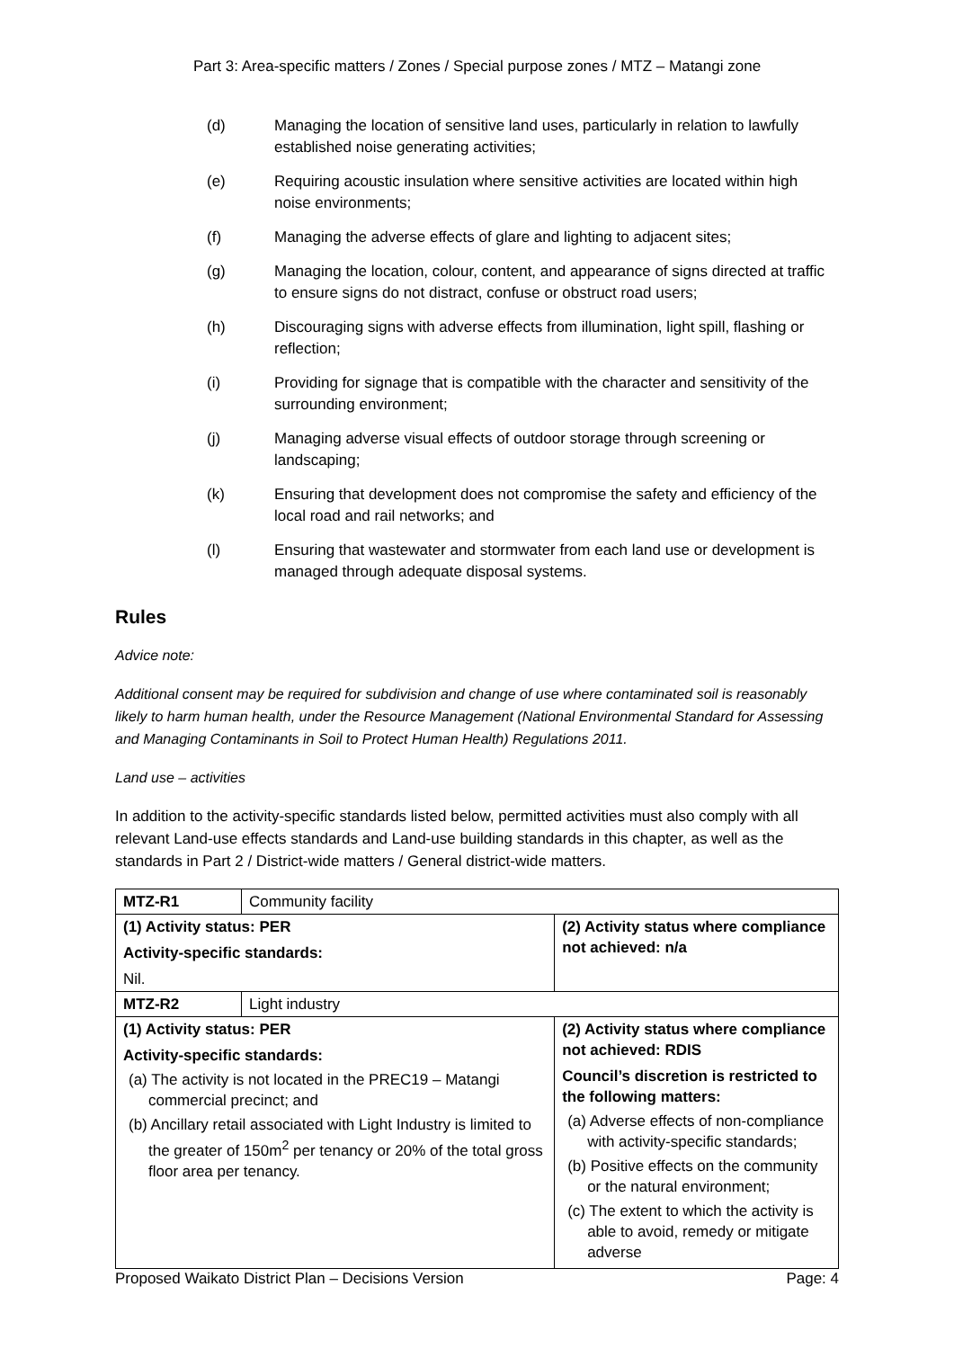Part 3: Area-specific matters / Zones / Special purpose zones / MTZ – Matangi zone
(d) Managing the location of sensitive land uses, particularly in relation to lawfully established noise generating activities;
(e) Requiring acoustic insulation where sensitive activities are located within high noise environments;
(f) Managing the adverse effects of glare and lighting to adjacent sites;
(g) Managing the location, colour, content, and appearance of signs directed at traffic to ensure signs do not distract, confuse or obstruct road users;
(h) Discouraging signs with adverse effects from illumination, light spill, flashing or reflection;
(i) Providing for signage that is compatible with the character and sensitivity of the surrounding environment;
(j) Managing adverse visual effects of outdoor storage through screening or landscaping;
(k) Ensuring that development does not compromise the safety and efficiency of the local road and rail networks; and
(l) Ensuring that wastewater and stormwater from each land use or development is managed through adequate disposal systems.
Rules
Advice note:
Additional consent may be required for subdivision and change of use where contaminated soil is reasonably likely to harm human health, under the Resource Management (National Environmental Standard for Assessing and Managing Contaminants in Soil to Protect Human Health) Regulations 2011.
Land use – activities
In addition to the activity-specific standards listed below, permitted activities must also comply with all relevant Land-use effects standards and Land-use building standards in this chapter, as well as the standards in Part 2 / District-wide matters / General district-wide matters.
| MTZ-R1 | Community facility | |
| (1) Activity status: PER Activity-specific standards: Nil. | | (2) Activity status where compliance not achieved: n/a |
| MTZ-R2 | Light industry | |
| (1) Activity status: PER Activity-specific standards: (a) The activity is not located in the PREC19 – Matangi commercial precinct; and (b) Ancillary retail associated with Light Industry is limited to the greater of 150m<sup>2</sup> per tenancy or 20% of the total gross floor area per tenancy. | | (2) Activity status where compliance not achieved: RDIS Council’s discretion is restricted to the following matters: (a) Adverse effects of non-compliance with activity-specific standards; (b) Positive effects on the community or the natural environment; (c) The extent to which the activity is able to avoid, remedy or mitigate adverse |
Proposed Waikato District Plan – Decisions Version Page: 4